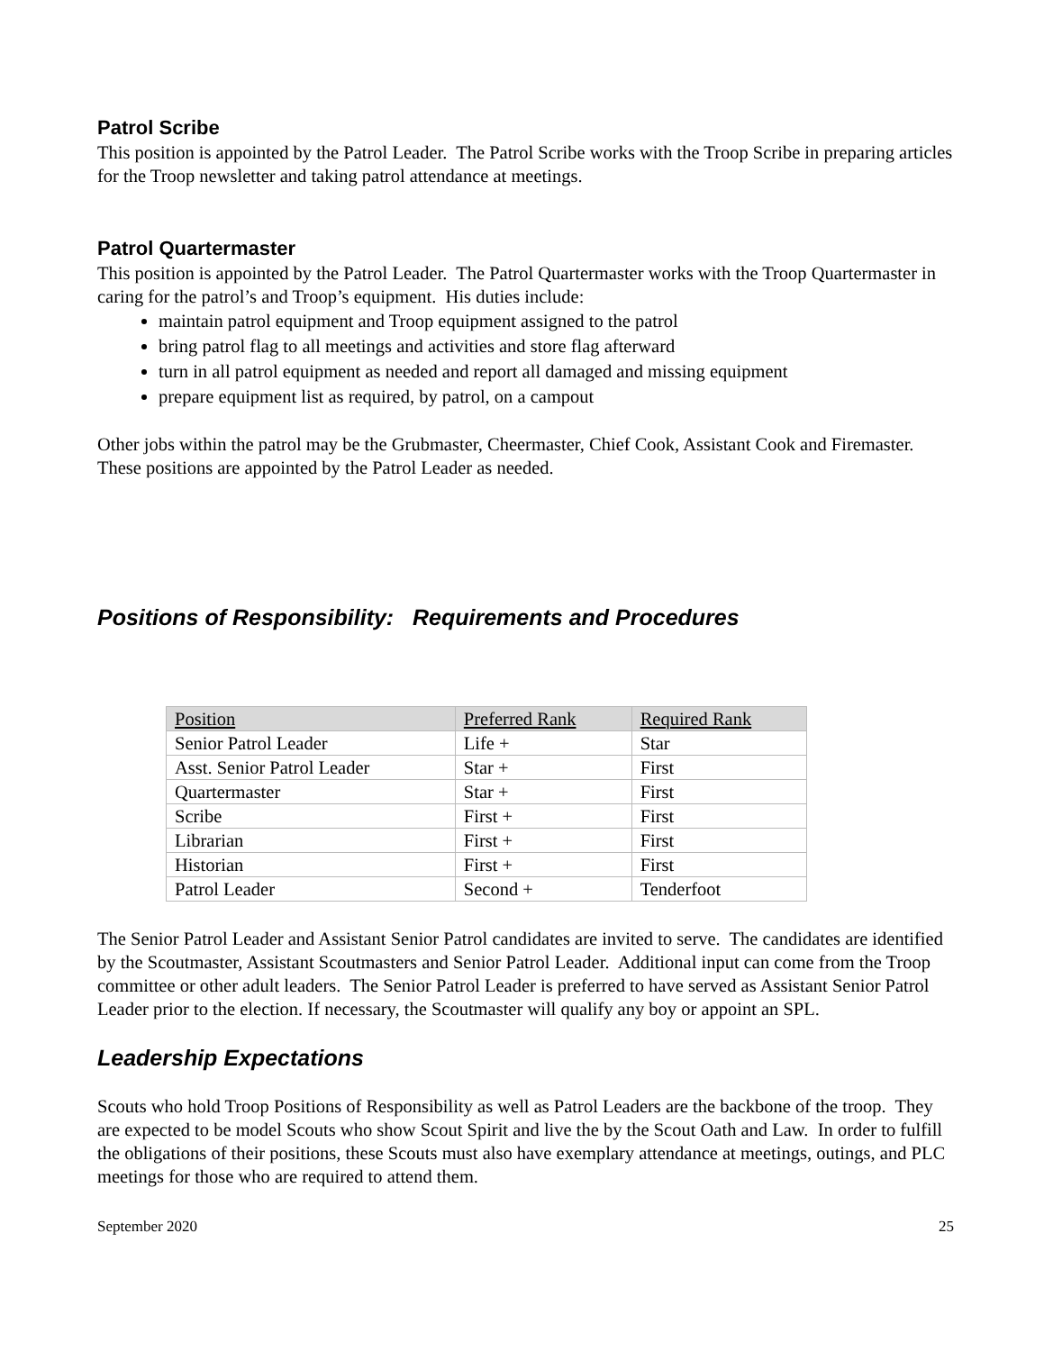Patrol Scribe
This position is appointed by the Patrol Leader. The Patrol Scribe works with the Troop Scribe in preparing articles for the Troop newsletter and taking patrol attendance at meetings.
Patrol Quartermaster
This position is appointed by the Patrol Leader. The Patrol Quartermaster works with the Troop Quartermaster in caring for the patrol’s and Troop’s equipment. His duties include:
maintain patrol equipment and Troop equipment assigned to the patrol
bring patrol flag to all meetings and activities and store flag afterward
turn in all patrol equipment as needed and report all damaged and missing equipment
prepare equipment list as required, by patrol, on a campout
Other jobs within the patrol may be the Grubmaster, Cheermaster, Chief Cook, Assistant Cook and Firemaster. These positions are appointed by the Patrol Leader as needed.
Positions of Responsibility: Requirements and Procedures
| Position | Preferred Rank | Required Rank |
| --- | --- | --- |
| Senior Patrol Leader | Life + | Star |
| Asst. Senior Patrol Leader | Star + | First |
| Quartermaster | Star + | First |
| Scribe | First + | First |
| Librarian | First + | First |
| Historian | First + | First |
| Patrol Leader | Second + | Tenderfoot |
The Senior Patrol Leader and Assistant Senior Patrol candidates are invited to serve. The candidates are identified by the Scoutmaster, Assistant Scoutmasters and Senior Patrol Leader. Additional input can come from the Troop committee or other adult leaders. The Senior Patrol Leader is preferred to have served as Assistant Senior Patrol Leader prior to the election. If necessary, the Scoutmaster will qualify any boy or appoint an SPL.
Leadership Expectations
Scouts who hold Troop Positions of Responsibility as well as Patrol Leaders are the backbone of the troop. They are expected to be model Scouts who show Scout Spirit and live the by the Scout Oath and Law. In order to fulfill the obligations of their positions, these Scouts must also have exemplary attendance at meetings, outings, and PLC meetings for those who are required to attend them.
September 2020 25